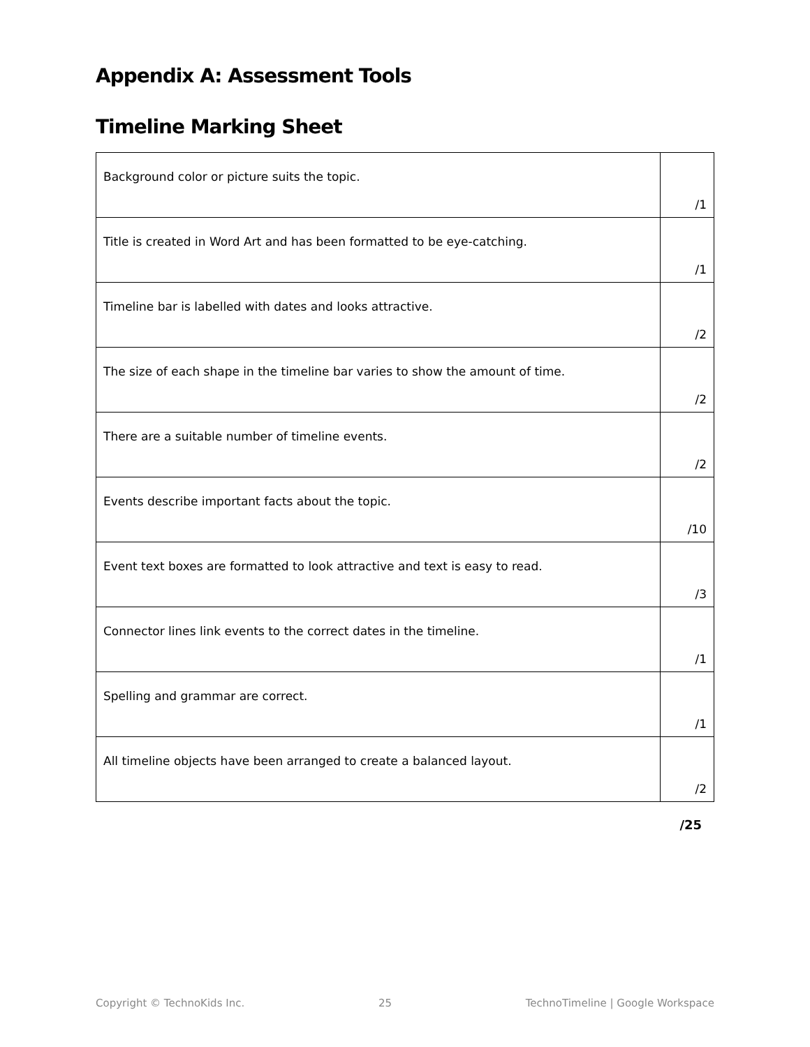Appendix A: Assessment Tools
Timeline Marking Sheet
| Background color or picture suits the topic. | /1 |
| Title is created in Word Art and has been formatted to be eye-catching. | /1 |
| Timeline bar is labelled with dates and looks attractive. | /2 |
| The size of each shape in the timeline bar varies to show the amount of time. | /2 |
| There are a suitable number of timeline events. | /2 |
| Events describe important facts about the topic. | /10 |
| Event text boxes are formatted to look attractive and text is easy to read. | /3 |
| Connector lines link events to the correct dates in the timeline. | /1 |
| Spelling and grammar are correct. | /1 |
| All timeline objects have been arranged to create a balanced layout. | /2 |
/25
Copyright © TechnoKids Inc. 25 TechnoTimeline | Google Workspace